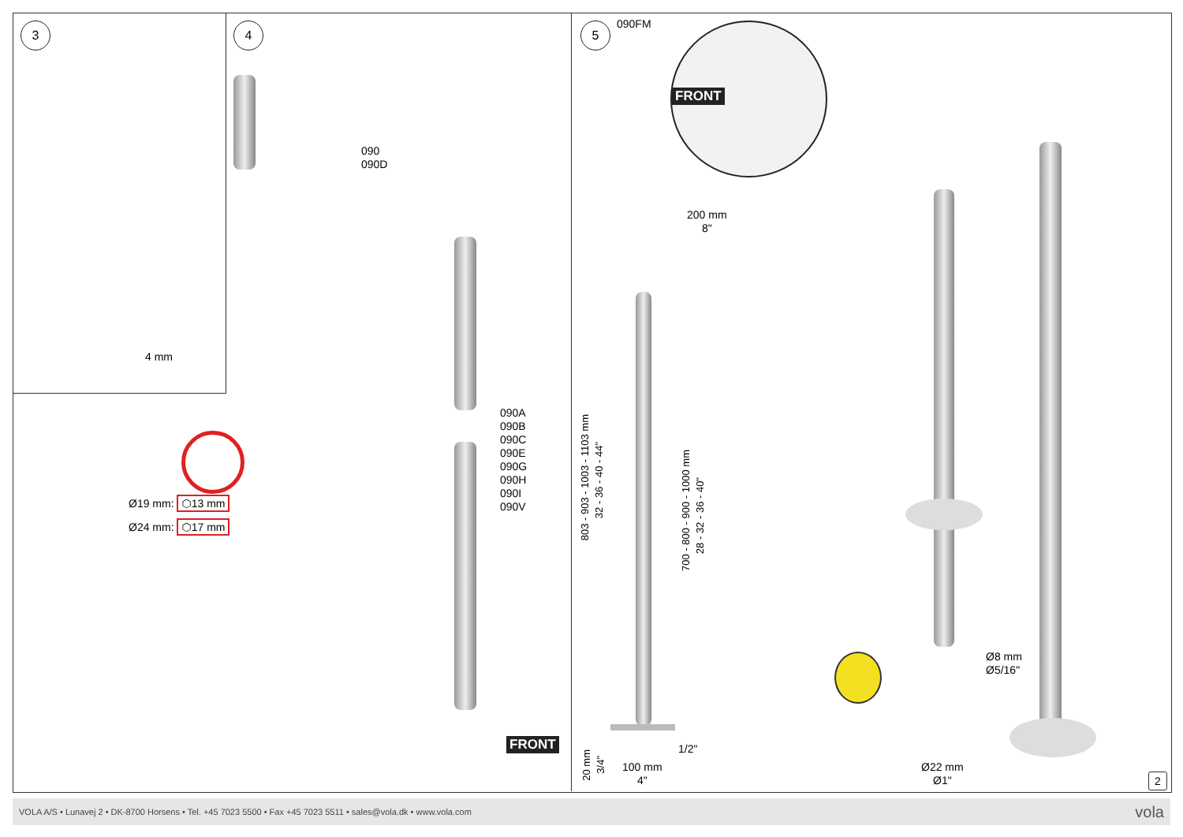3
4 mm
4
090
090D
090A
090B
090C
090E
090G
090H
090I
090V
FRONT
Ø19 mm: ⬡13 mm
Ø24 mm: ⬡17 mm
5 090FM
FRONT
200 mm
8"
803 - 903 - 1003 - 1103 mm
32 - 36 - 40 - 44"
700 - 800 - 900 - 1000 mm
28 - 32 - 36 - 40"
1/2"
20 mm
3/4"
100 mm
4"
Ø8 mm
Ø5/16"
Ø22 mm
Ø1"
2
VOLA A/S • Lunavej 2 • DK-8700 Horsens • Tel. +45 7023 5500 • Fax +45 7023 5511 • sales@vola.dk • www.vola.com vola